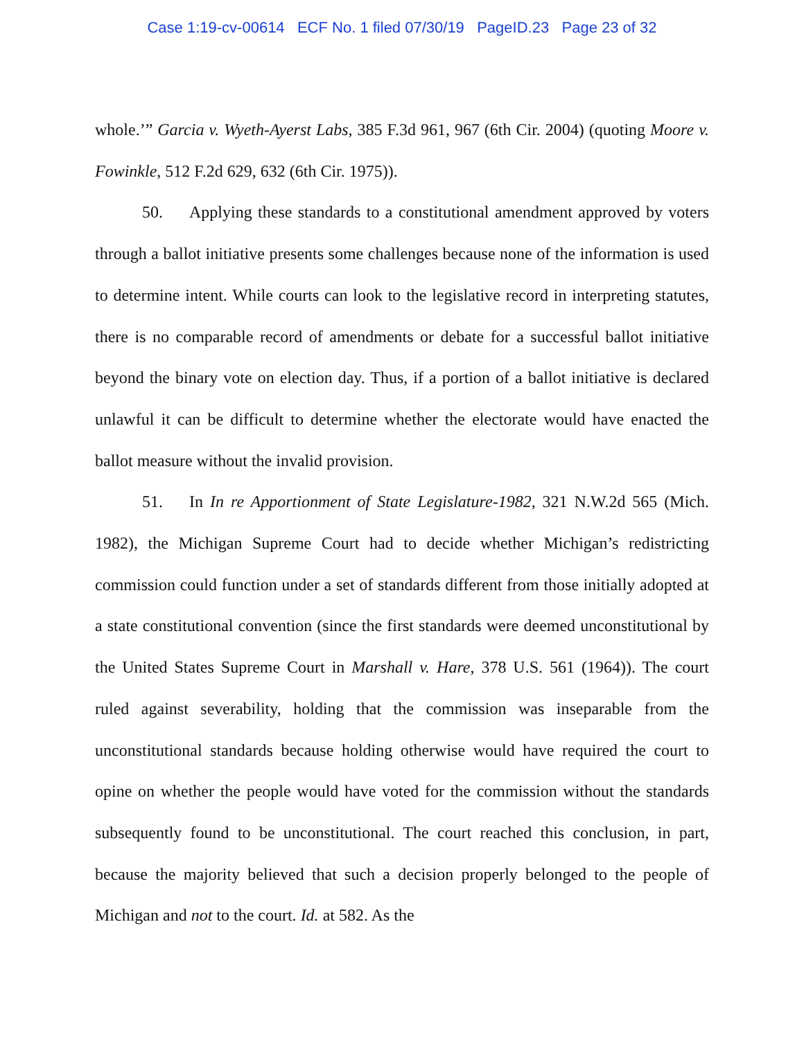Case 1:19-cv-00614 ECF No. 1 filed 07/30/19 PageID.23 Page 23 of 32
whole.’” Garcia v. Wyeth-Ayerst Labs, 385 F.3d 961, 967 (6th Cir. 2004) (quoting Moore v. Fowinkle, 512 F.2d 629, 632 (6th Cir. 1975)).
50. Applying these standards to a constitutional amendment approved by voters through a ballot initiative presents some challenges because none of the information is used to determine intent. While courts can look to the legislative record in interpreting statutes, there is no comparable record of amendments or debate for a successful ballot initiative beyond the binary vote on election day. Thus, if a portion of a ballot initiative is declared unlawful it can be difficult to determine whether the electorate would have enacted the ballot measure without the invalid provision.
51. In In re Apportionment of State Legislature-1982, 321 N.W.2d 565 (Mich. 1982), the Michigan Supreme Court had to decide whether Michigan’s redistricting commission could function under a set of standards different from those initially adopted at a state constitutional convention (since the first standards were deemed unconstitutional by the United States Supreme Court in Marshall v. Hare, 378 U.S. 561 (1964)). The court ruled against severability, holding that the commission was inseparable from the unconstitutional standards because holding otherwise would have required the court to opine on whether the people would have voted for the commission without the standards subsequently found to be unconstitutional. The court reached this conclusion, in part, because the majority believed that such a decision properly belonged to the people of Michigan and not to the court. Id. at 582. As the